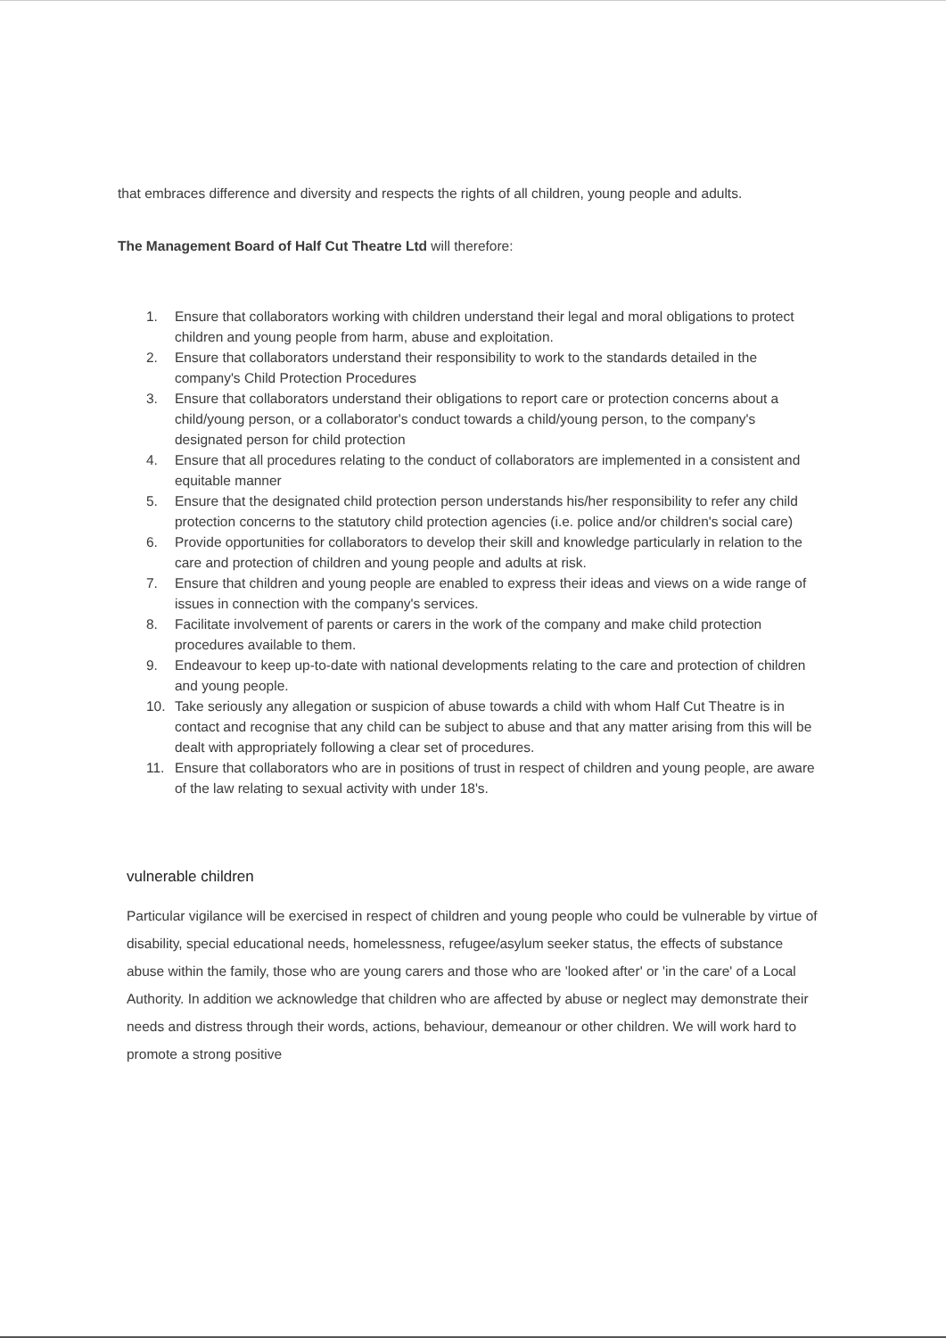that embraces difference and diversity and respects the rights of all children, young people and adults.
The Management Board of Half Cut Theatre Ltd will therefore:
1. Ensure that collaborators working with children understand their legal and moral obligations to protect children and young people from harm, abuse and exploitation.
2. Ensure that collaborators understand their responsibility to work to the standards detailed in the company's Child Protection Procedures
3. Ensure that collaborators understand their obligations to report care or protection concerns about a child/young person, or a collaborator's conduct towards a child/young person, to the company's designated person for child protection
4. Ensure that all procedures relating to the conduct of collaborators are implemented in a consistent and equitable manner
5. Ensure that the designated child protection person understands his/her responsibility to refer any child protection concerns to the statutory child protection agencies (i.e. police and/or children's social care)
6. Provide opportunities for collaborators to develop their skill and knowledge particularly in relation to the care and protection of children and young people and adults at risk.
7. Ensure that children and young people are enabled to express their ideas and views on a wide range of issues in connection with the company's services.
8. Facilitate involvement of parents or carers in the work of the company and make child protection procedures available to them.
9. Endeavour to keep up-to-date with national developments relating to the care and protection of children and young people.
10. Take seriously any allegation or suspicion of abuse towards a child with whom Half Cut Theatre is in contact and recognise that any child can be subject to abuse and that any matter arising from this will be dealt with appropriately following a clear set of procedures.
11. Ensure that collaborators who are in positions of trust in respect of children and young people, are aware of the law relating to sexual activity with under 18's.
vulnerable children
Particular vigilance will be exercised in respect of children and young people who could be vulnerable by virtue of disability, special educational needs, homelessness, refugee/asylum seeker status, the effects of substance abuse within the family, those who are young carers and those who are 'looked after' or 'in the care' of a Local Authority. In addition we acknowledge that children who are affected by abuse or neglect may demonstrate their needs and distress through their words, actions, behaviour, demeanour or other children. We will work hard to promote a strong positive